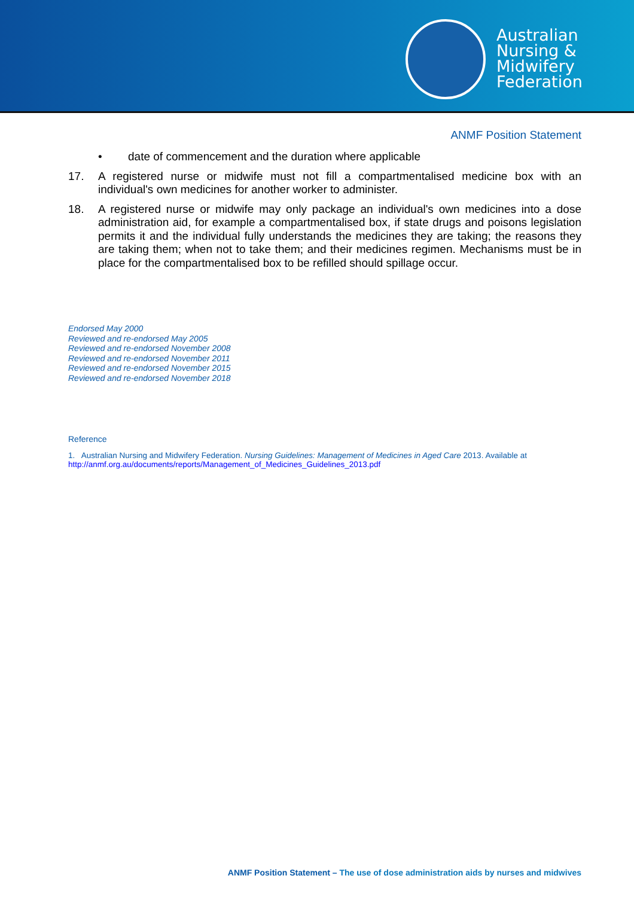Australian
Nursing &
Midwifery
Federation
ANMF Position Statement
• date of commencement and the duration where applicable
17. A registered nurse or midwife must not fill a compartmentalised medicine box with an individual's own medicines for another worker to administer.
18. A registered nurse or midwife may only package an individual's own medicines into a dose administration aid, for example a compartmentalised box, if state drugs and poisons legislation permits it and the individual fully understands the medicines they are taking; the reasons they are taking them; when not to take them; and their medicines regimen. Mechanisms must be in place for the compartmentalised box to be refilled should spillage occur.
Endorsed May 2000
Reviewed and re-endorsed May 2005
Reviewed and re-endorsed November 2008
Reviewed and re-endorsed November 2011
Reviewed and re-endorsed November 2015
Reviewed and re-endorsed November 2018
Reference
1. Australian Nursing and Midwifery Federation. Nursing Guidelines: Management of Medicines in Aged Care 2013. Available at http://anmf.org.au/documents/reports/Management_of_Medicines_Guidelines_2013.pdf
ANMF Position Statement – The use of dose administration aids by nurses and midwives